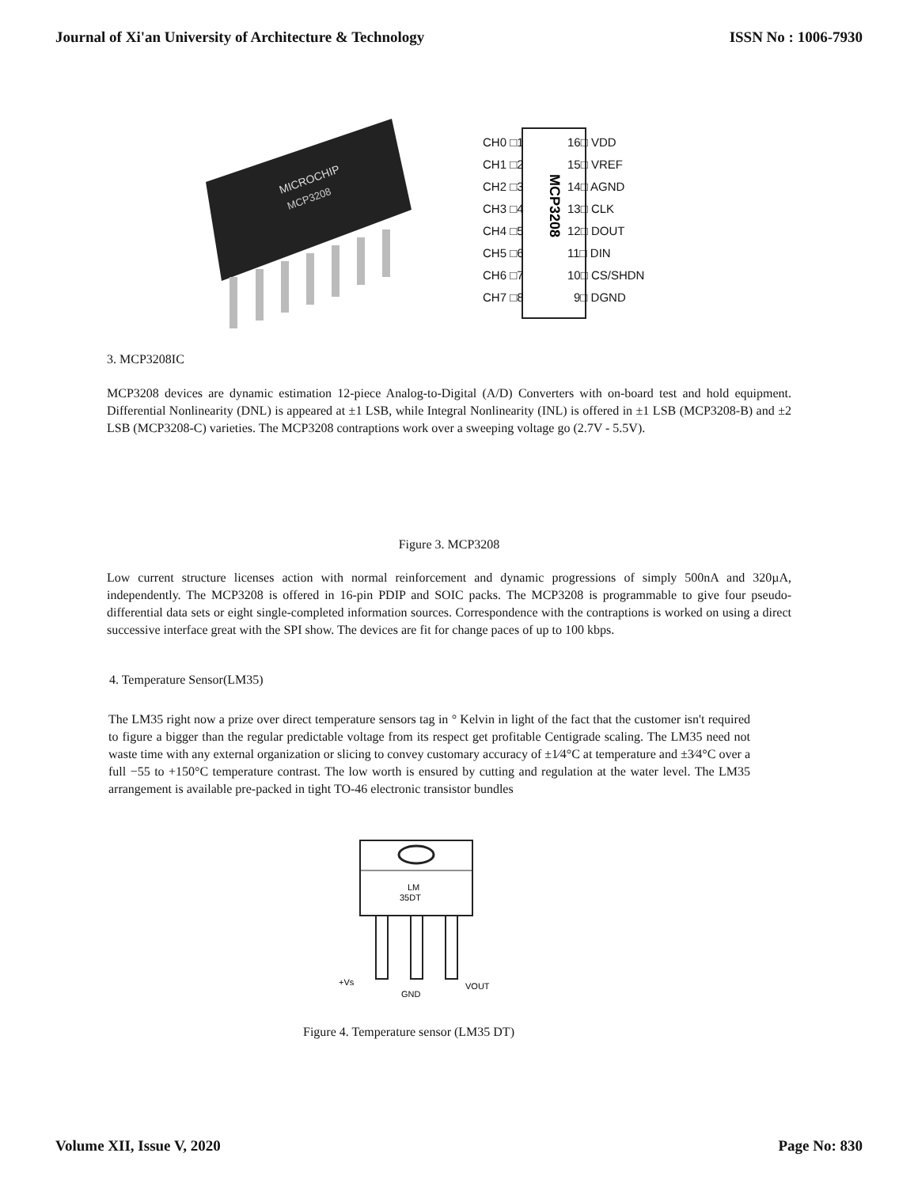Journal of Xi'an University of Architecture & Technology ISSN No : 1006-7930
MICROCHIP
MCP3208
CH0 □1
CH1 □2
CH2 □3
CH3 □4
CH4 □5
CH5 □6
CH6 □7
CH7 □8
16□ VDD
15□ VREF
14□ AGND
13□ CLK
12□ DOUT
11□ DIN
10□ CS/SHDN
9□ DGND
MCP3208
3. MCP3208IC
MCP3208 devices are dynamic estimation 12-piece Analog-to-Digital (A/D) Converters with on-board test and hold equipment. Differential Nonlinearity (DNL) is appeared at ±1 LSB, while Integral Nonlinearity (INL) is offered in ±1 LSB (MCP3208-B) and ±2 LSB (MCP3208-C) varieties. The MCP3208 contraptions work over a sweeping voltage go (2.7V - 5.5V).
Figure 3. MCP3208
Low current structure licenses action with normal reinforcement and dynamic progressions of simply 500nA and 320µA, independently. The MCP3208 is offered in 16-pin PDIP and SOIC packs. The MCP3208 is programmable to give four pseudo-differential data sets or eight single-completed information sources. Correspondence with the contraptions is worked on using a direct successive interface great with the SPI show. The devices are fit for change paces of up to 100 kbps.
4. Temperature Sensor(LM35)
The LM35 right now a prize over direct temperature sensors tag in ° Kelvin in light of the fact that the customer isn't required to figure a bigger than the regular predictable voltage from its respect get profitable Centigrade scaling. The LM35 need not waste time with any external organization or slicing to convey customary accuracy of ±1⁄4°C at temperature and ±3⁄4°C over a full −55 to +150°C temperature contrast. The low worth is ensured by cutting and regulation at the water level. The LM35 arrangement is available pre-packed in tight TO-46 electronic transistor bundles
LM
35DT
+Vs
GND
VOUT
Figure 4. Temperature sensor (LM35 DT)
Volume XII, Issue V, 2020 Page No: 830